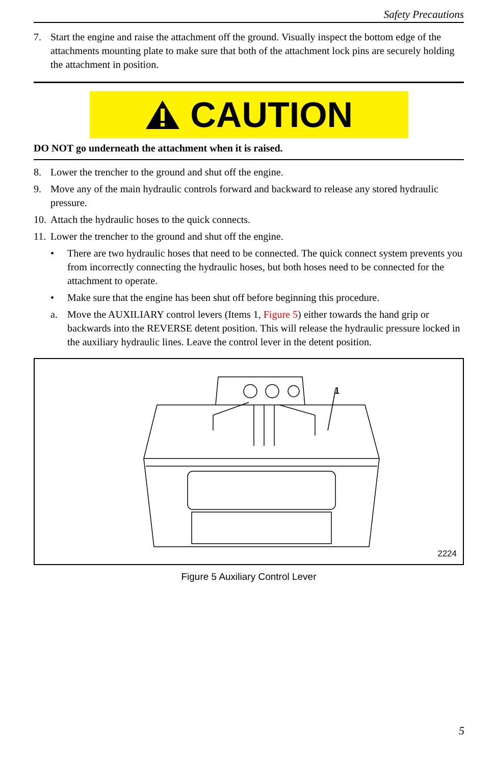Safety Precautions
7. Start the engine and raise the attachment off the ground. Visually inspect the bottom edge of the attachments mounting plate to make sure that both of the attachment lock pins are securely holding the attachment in position.
CAUTION
DO NOT go underneath the attachment when it is raised.
8. Lower the trencher to the ground and shut off the engine.
9. Move any of the main hydraulic controls forward and backward to release any stored hydraulic pressure.
10. Attach the hydraulic hoses to the quick connects.
11. Lower the trencher to the ground and shut off the engine.
• There are two hydraulic hoses that need to be connected. The quick connect system prevents you from incorrectly connecting the hydraulic hoses, but both hoses need to be connected for the attachment to operate.
• Make sure that the engine has been shut off before beginning this procedure.
a. Move the AUXILIARY control levers (Items 1, Figure 5) either towards the hand grip or backwards into the REVERSE detent position. This will release the hydraulic pressure locked in the auxiliary hydraulic lines. Leave the control lever in the detent position.
1
2224
Figure 5 Auxiliary Control Lever
5